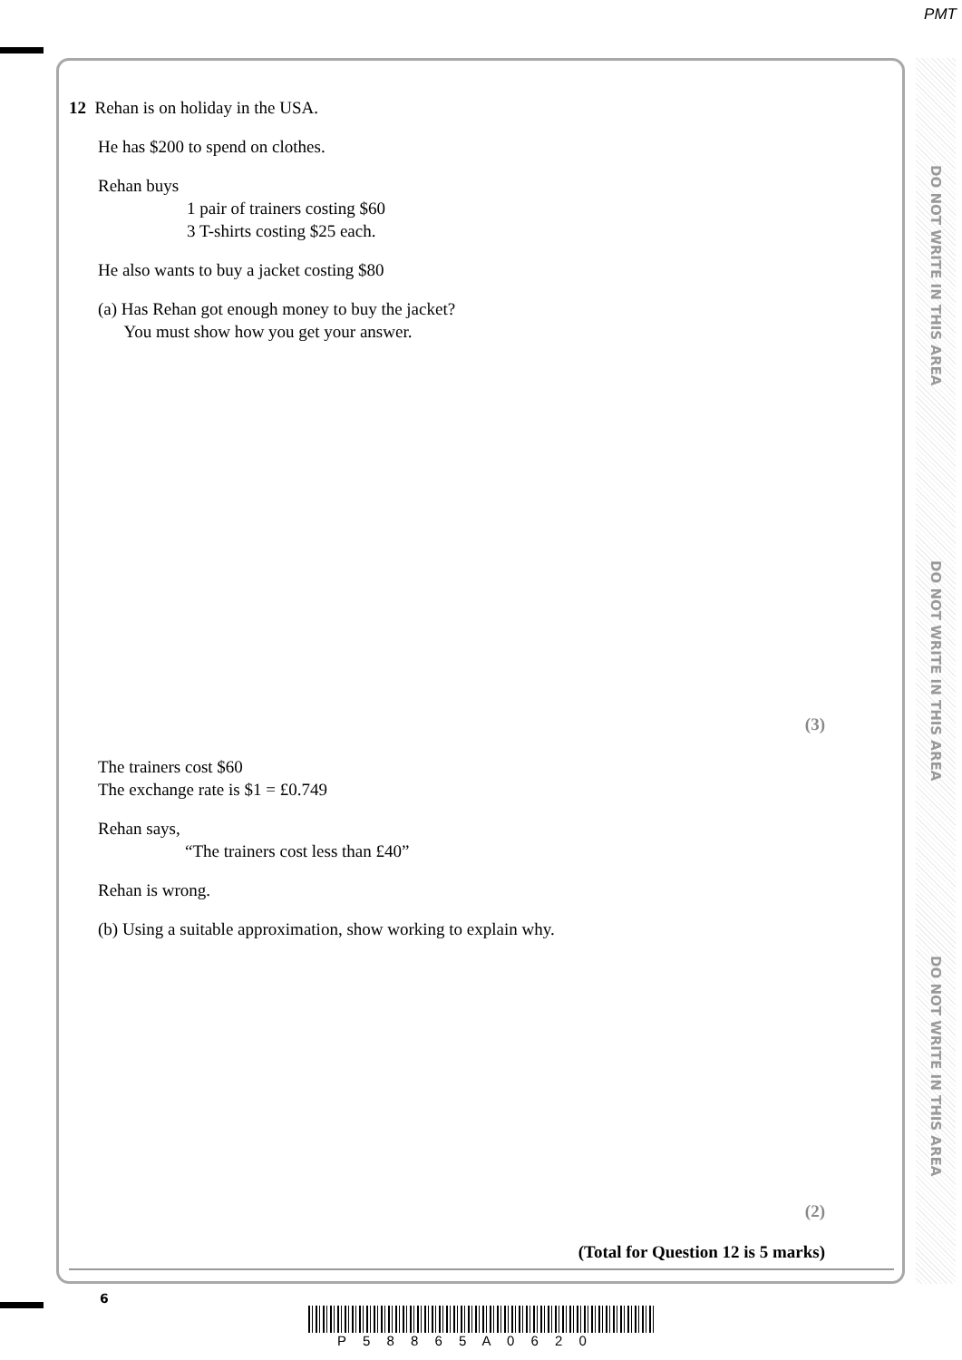PMT
DO NOT WRITE IN THIS AREA
DO NOT WRITE IN THIS AREA
DO NOT WRITE IN THIS AREA
12 Rehan is on holiday in the USA.
He has $200 to spend on clothes.
Rehan buys
1 pair of trainers costing $60
3 T-shirts costing $25 each.
He also wants to buy a jacket costing $80
(a) Has Rehan got enough money to buy the jacket?
You must show how you get your answer.
(3)
The trainers cost $60
The exchange rate is $1 = £0.749
Rehan says,
“The trainers cost less than £40”
Rehan is wrong.
(b) Using a suitable approximation, show working to explain why.
(2)
(Total for Question 12 is 5 marks)
6
P 5 8 8 6 5 A 0 6 2 0